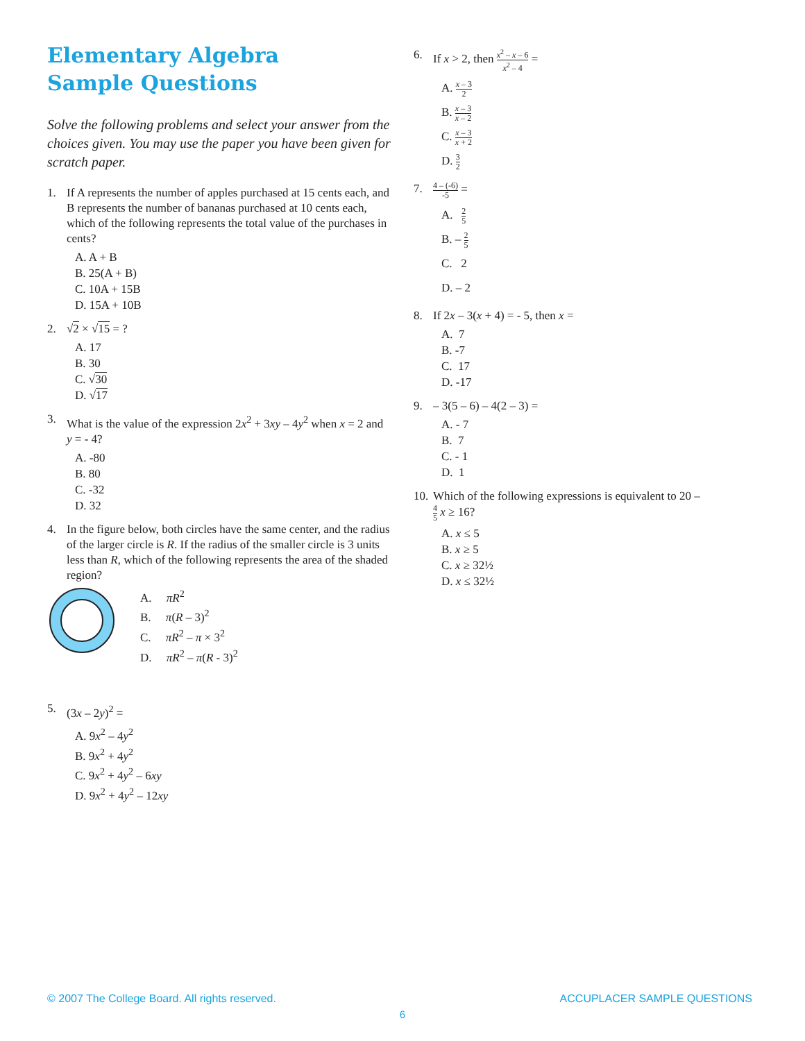Elementary Algebra
Sample Questions
Solve the following problems and select your answer from the choices given. You may use the paper you have been given for scratch paper.
1. If A represents the number of apples purchased at 15 cents each, and B represents the number of bananas purchased at 10 cents each, which of the following represents the total value of the purchases in cents?
A. A + B
B. 25(A + B)
C. 10A + 15B
D. 15A + 10B
2. √2 × √15 = ?
A. 17
B. 30
C. √30
D. √17
3. What is the value of the expression 2x<sup>2</sup> + 3xy – 4y<sup>2</sup> when x = 2 and y = - 4?
A. -80
B. 80
C. -32
D. 32
4. In the figure below, both circles have the same center, and the radius of the larger circle is R. If the radius of the smaller circle is 3 units less than R, which of the following represents the area of the shaded region?
A. πR<sup>2</sup>
B. π(R – 3)<sup>2</sup>
C. πR<sup>2</sup> – π × 3<sup>2</sup>
D. πR<sup>2</sup> – π(R - 3)<sup>2</sup>
5. (3x – 2y)<sup>2</sup> =
A. 9x<sup>2</sup> – 4y<sup>2</sup>
B. 9x<sup>2</sup> + 4y<sup>2</sup>
C. 9x<sup>2</sup> + 4y<sup>2</sup> – 6xy
D. 9x<sup>2</sup> + 4y<sup>2</sup> – 12xy
6. If x > 2, then x<sup>2</sup> – x – 6 x<sup>2</sup> – 4 =
A. x – 3 2
B. x – 3 x – 2
C. x – 3 x + 2
D. 3 2
7.
4 – (-6) -5 =
A. 2 5
B. – 2 5
C. 2
D. – 2
8. If 2x – 3(x + 4) = - 5, then x =
A. 7
B. -7
C. 17
D. -17
9. – 3(5 – 6) – 4(2 – 3) =
A. - 7
B. 7
C. - 1
D. 1
10.
Which of the following expressions is equivalent to 20 – 4 5 x ≥ 16?
A. x ≤ 5
B. x ≥ 5
C. x ≥ 32½
D. x ≤ 32½
© 2007 The College Board. All rights reserved. ACCUPLACER SAMPLE QUESTIONS
6